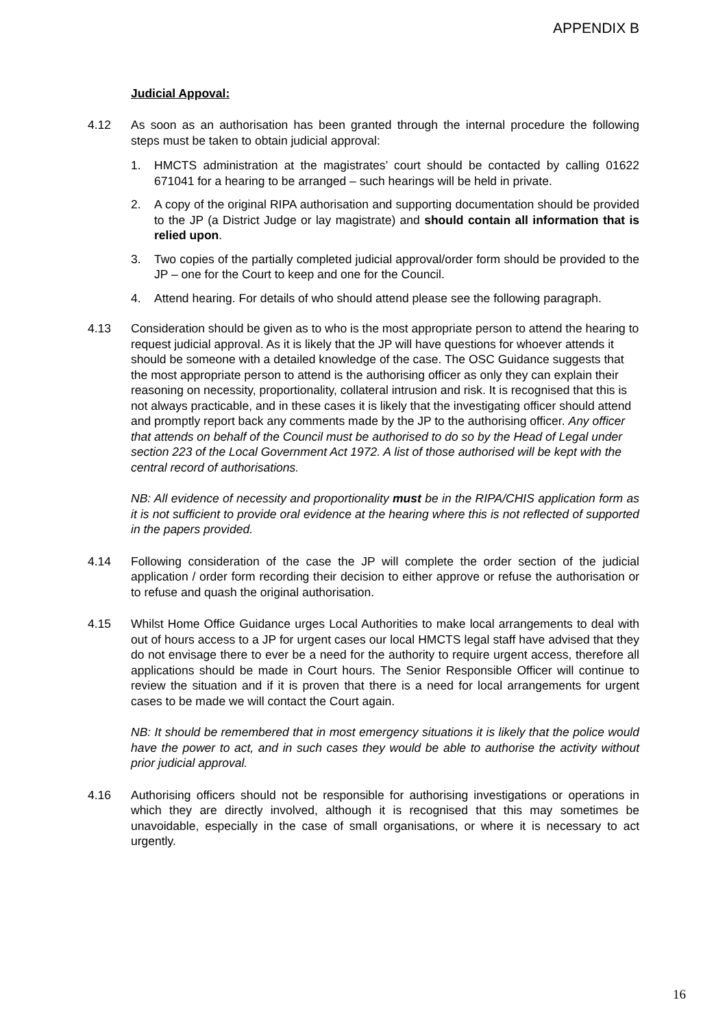APPENDIX B
Judicial Appoval:
4.12 As soon as an authorisation has been granted through the internal procedure the following steps must be taken to obtain judicial approval:
1. HMCTS administration at the magistrates’ court should be contacted by calling 01622 671041 for a hearing to be arranged – such hearings will be held in private.
2. A copy of the original RIPA authorisation and supporting documentation should be provided to the JP (a District Judge or lay magistrate) and should contain all information that is relied upon.
3. Two copies of the partially completed judicial approval/order form should be provided to the JP – one for the Court to keep and one for the Council.
4. Attend hearing. For details of who should attend please see the following paragraph.
4.13 Consideration should be given as to who is the most appropriate person to attend the hearing to request judicial approval. As it is likely that the JP will have questions for whoever attends it should be someone with a detailed knowledge of the case. The OSC Guidance suggests that the most appropriate person to attend is the authorising officer as only they can explain their reasoning on necessity, proportionality, collateral intrusion and risk. It is recognised that this is not always practicable, and in these cases it is likely that the investigating officer should attend and promptly report back any comments made by the JP to the authorising officer. Any officer that attends on behalf of the Council must be authorised to do so by the Head of Legal under section 223 of the Local Government Act 1972. A list of those authorised will be kept with the central record of authorisations.
NB: All evidence of necessity and proportionality must be in the RIPA/CHIS application form as it is not sufficient to provide oral evidence at the hearing where this is not reflected of supported in the papers provided.
4.14 Following consideration of the case the JP will complete the order section of the judicial application / order form recording their decision to either approve or refuse the authorisation or to refuse and quash the original authorisation.
4.15 Whilst Home Office Guidance urges Local Authorities to make local arrangements to deal with out of hours access to a JP for urgent cases our local HMCTS legal staff have advised that they do not envisage there to ever be a need for the authority to require urgent access, therefore all applications should be made in Court hours. The Senior Responsible Officer will continue to review the situation and if it is proven that there is a need for local arrangements for urgent cases to be made we will contact the Court again.
NB: It should be remembered that in most emergency situations it is likely that the police would have the power to act, and in such cases they would be able to authorise the activity without prior judicial approval.
4.16 Authorising officers should not be responsible for authorising investigations or operations in which they are directly involved, although it is recognised that this may sometimes be unavoidable, especially in the case of small organisations, or where it is necessary to act urgently.
16